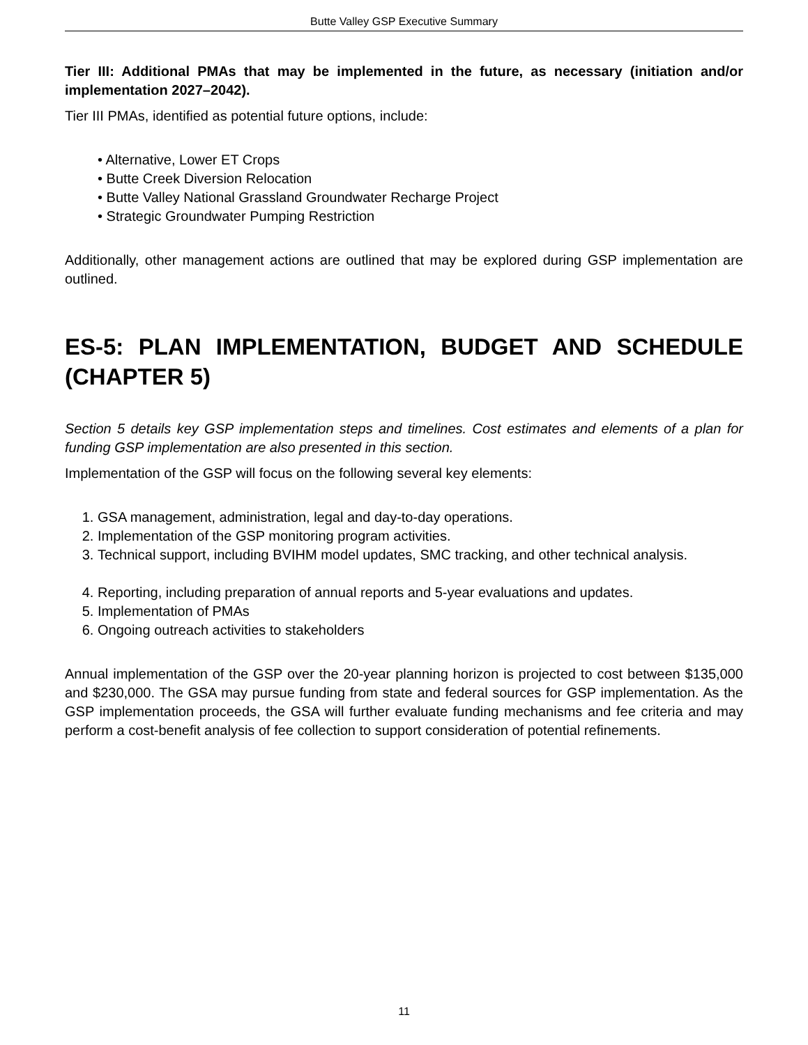Butte Valley GSP Executive Summary
Tier III: Additional PMAs that may be implemented in the future, as necessary (initiation and/or implementation 2027–2042).
Tier III PMAs, identified as potential future options, include:
• Alternative, Lower ET Crops
• Butte Creek Diversion Relocation
• Butte Valley National Grassland Groundwater Recharge Project
• Strategic Groundwater Pumping Restriction
Additionally, other management actions are outlined that may be explored during GSP implementation are outlined.
ES-5: PLAN IMPLEMENTATION, BUDGET AND SCHEDULE (CHAPTER 5)
Section 5 details key GSP implementation steps and timelines. Cost estimates and elements of a plan for funding GSP implementation are also presented in this section.
Implementation of the GSP will focus on the following several key elements:
1. GSA management, administration, legal and day-to-day operations.
2. Implementation of the GSP monitoring program activities.
3. Technical support, including BVIHM model updates, SMC tracking, and other technical analysis.
4. Reporting, including preparation of annual reports and 5-year evaluations and updates.
5. Implementation of PMAs
6. Ongoing outreach activities to stakeholders
Annual implementation of the GSP over the 20-year planning horizon is projected to cost between $135,000 and $230,000. The GSA may pursue funding from state and federal sources for GSP implementation. As the GSP implementation proceeds, the GSA will further evaluate funding mechanisms and fee criteria and may perform a cost-benefit analysis of fee collection to support consideration of potential refinements.
11